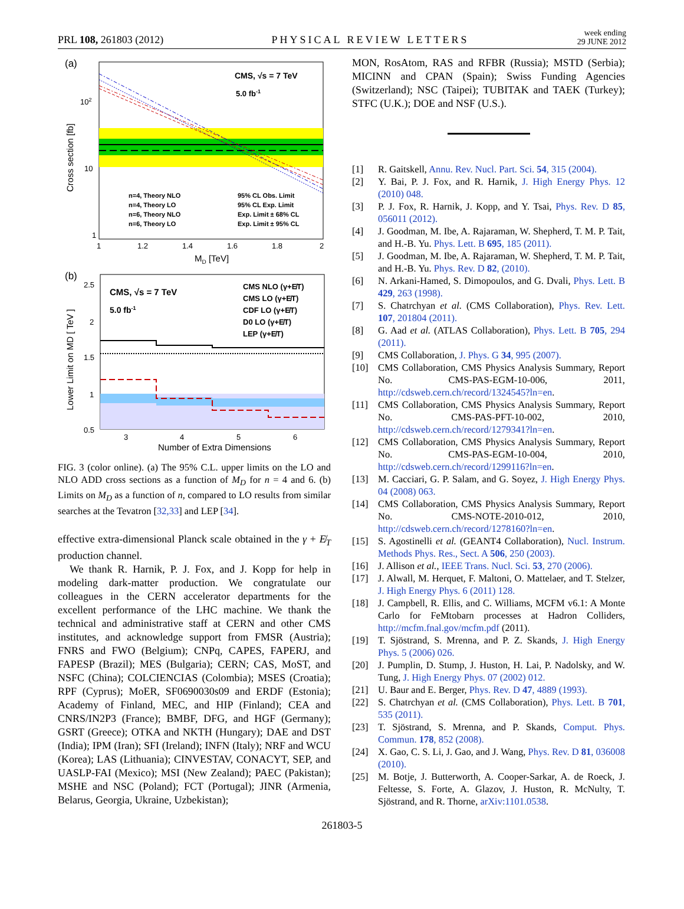PRL 108, 261803 (2012) PHYSICAL REVIEW LETTERS week ending
29 JUNE 2012
(a)
CMS, √s = 7 TeV
5.0 fb-1
102
10
1
Cross section [fb]
n=4, Theory NLO
n=4, Theory LO
n=6, Theory NLO
n=6, Theory LO
95% CL Obs. Limit
95% CL Exp. Limit
Exp. Limit ± 68% CL
Exp. Limit ± 95% CL
1
1.2
1.4
1.6
1.8
2
MD [TeV]
(b)
CMS, √s = 7 TeV
5.0 fb-1
CMS NLO (γ+E̸T)
CMS LO (γ+E̸T)
CDF LO (γ+E̸T)
D0 LO (γ+E̸T)
LEP (γ+E̸T)
2.5
2
1.5
1
0.5
Lower Limit on MD [ TeV ]
3
4
5
6
Number of Extra Dimensions
FIG. 3 (color online). (a) The 95% C.L. upper limits on the LO and NLO ADD cross sections as a function of M<sub>D</sub> for n = 4 and 6. (b) Limits on M<sub>D</sub> as a function of n, compared to LO results from similar searches at the Tevatron [32,33] and LEP [34].
effective extra-dimensional Planck scale obtained in the γ + E̸<sub>T</sub> production channel.
We thank R. Harnik, P. J. Fox, and J. Kopp for help in modeling dark-matter production. We congratulate our colleagues in the CERN accelerator departments for the excellent performance of the LHC machine. We thank the technical and administrative staff at CERN and other CMS institutes, and acknowledge support from FMSR (Austria); FNRS and FWO (Belgium); CNPq, CAPES, FAPERJ, and FAPESP (Brazil); MES (Bulgaria); CERN; CAS, MoST, and NSFC (China); COLCIENCIAS (Colombia); MSES (Croatia); RPF (Cyprus); MoER, SF0690030s09 and ERDF (Estonia); Academy of Finland, MEC, and HIP (Finland); CEA and CNRS/IN2P3 (France); BMBF, DFG, and HGF (Germany); GSRT (Greece); OTKA and NKTH (Hungary); DAE and DST (India); IPM (Iran); SFI (Ireland); INFN (Italy); NRF and WCU (Korea); LAS (Lithuania); CINVESTAV, CONACYT, SEP, and UASLP-FAI (Mexico); MSI (New Zealand); PAEC (Pakistan); MSHE and NSC (Poland); FCT (Portugal); JINR (Armenia, Belarus, Georgia, Ukraine, Uzbekistan);
MON, RosAtom, RAS and RFBR (Russia); MSTD (Serbia); MICINN and CPAN (Spain); Swiss Funding Agencies (Switzerland); NSC (Taipei); TUBITAK and TAEK (Turkey); STFC (U.K.); DOE and NSF (U.S.).
[1] R. Gaitskell, Annu. Rev. Nucl. Part. Sci. 54, 315 (2004).
[2] Y. Bai, P. J. Fox, and R. Harnik, J. High Energy Phys. 12 (2010) 048.
[3] P. J. Fox, R. Harnik, J. Kopp, and Y. Tsai, Phys. Rev. D 85, 056011 (2012).
[4] J. Goodman, M. Ibe, A. Rajaraman, W. Shepherd, T. M. P. Tait, and H.-B. Yu. Phys. Lett. B 695, 185 (2011).
[5] J. Goodman, M. Ibe, A. Rajaraman, W. Shepherd, T. M. P. Tait, and H.-B. Yu. Phys. Rev. D 82, (2010).
[6] N. Arkani-Hamed, S. Dimopoulos, and G. Dvali, Phys. Lett. B 429, 263 (1998).
[7] S. Chatrchyan et al. (CMS Collaboration), Phys. Rev. Lett. 107, 201804 (2011).
[8] G. Aad et al. (ATLAS Collaboration), Phys. Lett. B 705, 294 (2011).
[9] CMS Collaboration, J. Phys. G 34, 995 (2007).
[10] CMS Collaboration, CMS Physics Analysis Summary, Report No. CMS-PAS-EGM-10-006, 2011, http://cdsweb.cern.ch/record/1324545?ln=en.
[11] CMS Collaboration, CMS Physics Analysis Summary, Report No. CMS-PAS-PFT-10-002, 2010, http://cdsweb.cern.ch/record/1279341?ln=en.
[12] CMS Collaboration, CMS Physics Analysis Summary, Report No. CMS-PAS-EGM-10-004, 2010, http://cdsweb.cern.ch/record/1299116?ln=en.
[13] M. Cacciari, G. P. Salam, and G. Soyez, J. High Energy Phys. 04 (2008) 063.
[14] CMS Collaboration, CMS Physics Analysis Summary, Report No. CMS-NOTE-2010-012, 2010, http://cdsweb.cern.ch/record/1278160?ln=en.
[15] S. Agostinelli et al. (GEANT4 Collaboration), Nucl. Instrum. Methods Phys. Res., Sect. A 506, 250 (2003).
[16] J. Allison et al., IEEE Trans. Nucl. Sci. 53, 270 (2006).
[17] J. Alwall, M. Herquet, F. Maltoni, O. Mattelaer, and T. Stelzer, J. High Energy Phys. 6 (2011) 128.
[18] J. Campbell, R. Ellis, and C. Williams, MCFM v6.1: A Monte Carlo for FeMtobarn processes at Hadron Colliders, http://mcfm.fnal.gov/mcfm.pdf (2011).
[19] T. Sjöstrand, S. Mrenna, and P. Z. Skands, J. High Energy Phys. 5 (2006) 026.
[20] J. Pumplin, D. Stump, J. Huston, H. Lai, P. Nadolsky, and W. Tung, J. High Energy Phys. 07 (2002) 012.
[21] U. Baur and E. Berger, Phys. Rev. D 47, 4889 (1993).
[22] S. Chatrchyan et al. (CMS Collaboration), Phys. Lett. B 701, 535 (2011).
[23] T. Sjöstrand, S. Mrenna, and P. Skands, Comput. Phys. Commun. 178, 852 (2008).
[24] X. Gao, C. S. Li, J. Gao, and J. Wang, Phys. Rev. D 81, 036008 (2010).
[25] M. Botje, J. Butterworth, A. Cooper-Sarkar, A. de Roeck, J. Feltesse, S. Forte, A. Glazov, J. Huston, R. McNulty, T. Sjöstrand, and R. Thorne, arXiv:1101.0538.
261803-5